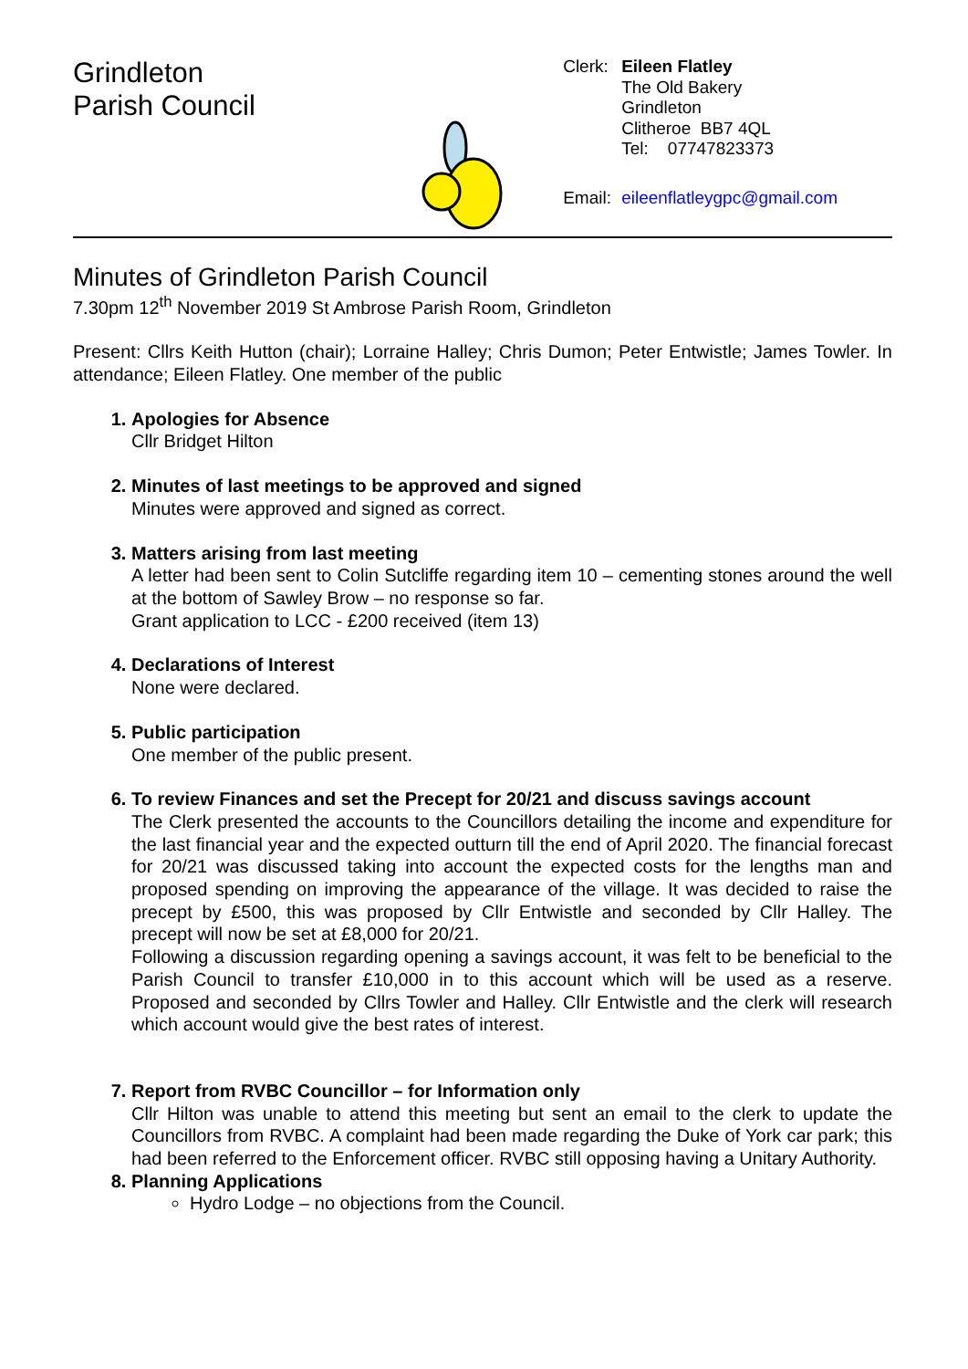Grindleton
Parish Council
Clerk: Eileen Flatley
The Old Bakery
Grindleton
Clitheroe BB7 4QL
Tel: 07747823373 Email: eileenflatleygpc@gmail.com
Minutes of Grindleton Parish Council
7.30pm 12<sup>th</sup> November 2019 St Ambrose Parish Room, Grindleton
Present: Cllrs Keith Hutton (chair); Lorraine Halley; Chris Dumon; Peter Entwistle; James Towler. In attendance; Eileen Flatley. One member of the public
1. Apologies for Absence
Cllr Bridget Hilton
2. Minutes of last meetings to be approved and signed
Minutes were approved and signed as correct.
3. Matters arising from last meeting
A letter had been sent to Colin Sutcliffe regarding item 10 – cementing stones around the well at the bottom of Sawley Brow – no response so far.
Grant application to LCC - £200 received (item 13)
4. Declarations of Interest
None were declared.
5. Public participation
One member of the public present.
6. To review Finances and set the Precept for 20/21 and discuss savings account
The Clerk presented the accounts to the Councillors detailing the income and expenditure for the last financial year and the expected outturn till the end of April 2020. The financial forecast for 20/21 was discussed taking into account the expected costs for the lengths man and proposed spending on improving the appearance of the village. It was decided to raise the precept by £500, this was proposed by Cllr Entwistle and seconded by Cllr Halley. The precept will now be set at £8,000 for 20/21.
Following a discussion regarding opening a savings account, it was felt to be beneficial to the Parish Council to transfer £10,000 in to this account which will be used as a reserve. Proposed and seconded by Cllrs Towler and Halley. Cllr Entwistle and the clerk will research which account would give the best rates of interest.
7. Report from RVBC Councillor – for Information only
Cllr Hilton was unable to attend this meeting but sent an email to the clerk to update the Councillors from RVBC. A complaint had been made regarding the Duke of York car park; this had been referred to the Enforcement officer. RVBC still opposing having a Unitary Authority.
8. Planning Applications
Hydro Lodge – no objections from the Council.